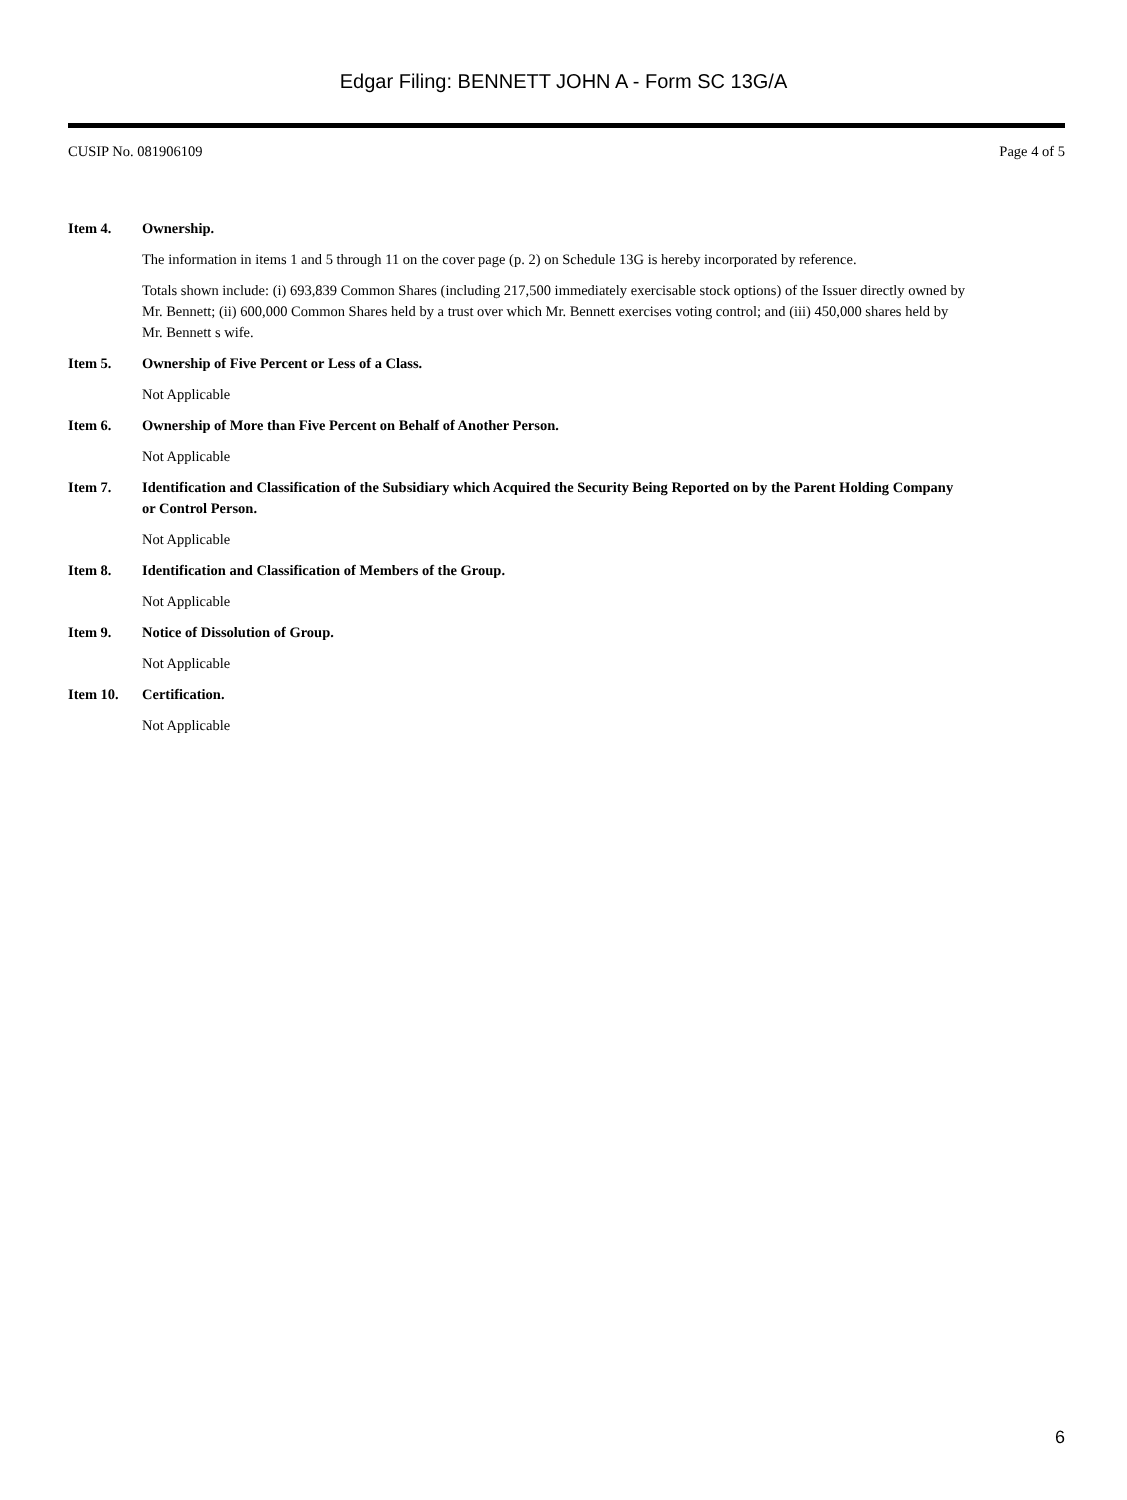Edgar Filing: BENNETT JOHN A - Form SC 13G/A
CUSIP No. 081906109 Page 4 of 5
Item 4. Ownership.
The information in items 1 and 5 through 11 on the cover page (p. 2) on Schedule 13G is hereby incorporated by reference.
Totals shown include: (i) 693,839 Common Shares (including 217,500 immediately exercisable stock options) of the Issuer directly owned by Mr. Bennett; (ii) 600,000 Common Shares held by a trust over which Mr. Bennett exercises voting control; and (iii) 450,000 shares held by Mr. Bennett s wife.
Item 5. Ownership of Five Percent or Less of a Class.
Not Applicable
Item 6. Ownership of More than Five Percent on Behalf of Another Person.
Not Applicable
Item 7. Identification and Classification of the Subsidiary which Acquired the Security Being Reported on by the Parent Holding Company or Control Person.
Not Applicable
Item 8. Identification and Classification of Members of the Group.
Not Applicable
Item 9. Notice of Dissolution of Group.
Not Applicable
Item 10. Certification.
Not Applicable
6